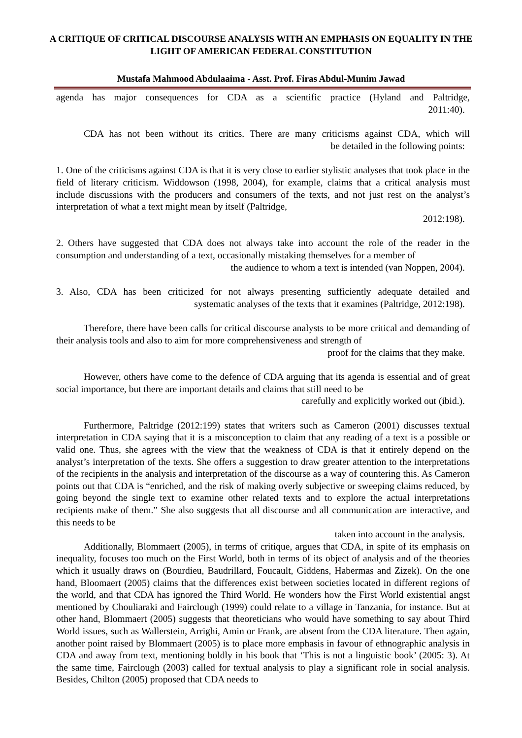A CRITIQUE OF CRITICAL DISCOURSE ANALYSIS WITH AN EMPHASIS ON EQUALITY IN THE LIGHT OF AMERICAN FEDERAL CONSTITUTION
Mustafa Mahmood Abdulaaima - Asst. Prof. Firas Abdul-Munim Jawad
agenda has major consequences for CDA as a scientific practice (Hyland and Paltridge,
2011:40).
CDA has not been without its critics. There are many criticisms against CDA, which will
be detailed in the following points:
1. One of the criticisms against CDA is that it is very close to earlier stylistic analyses that took place in the field of literary criticism. Widdowson (1998, 2004), for example, claims that a critical analysis must include discussions with the producers and consumers of the texts, and not just rest on the analyst’s interpretation of what a text might mean by itself (Paltridge,
2012:198).
2. Others have suggested that CDA does not always take into account the role of the reader in the consumption and understanding of a text, occasionally mistaking themselves for a member of
the audience to whom a text is intended (van Noppen, 2004).
3. Also, CDA has been criticized for not always presenting sufficiently adequate detailed and
systematic analyses of the texts that it examines (Paltridge, 2012:198).
Therefore, there have been calls for critical discourse analysts to be more critical and demanding of their analysis tools and also to aim for more comprehensiveness and strength of
proof for the claims that they make.
However, others have come to the defence of CDA arguing that its agenda is essential and of great social importance, but there are important details and claims that still need to be
carefully and explicitly worked out (ibid.).
Furthermore, Paltridge (2012:199) states that writers such as Cameron (2001) discusses textual interpretation in CDA saying that it is a misconception to claim that any reading of a text is a possible or valid one. Thus, she agrees with the view that the weakness of CDA is that it entirely depend on the analyst’s interpretation of the texts. She offers a suggestion to draw greater attention to the interpretations of the recipients in the analysis and interpretation of the discourse as a way of countering this. As Cameron points out that CDA is “enriched, and the risk of making overly subjective or sweeping claims reduced, by going beyond the single text to examine other related texts and to explore the actual interpretations recipients make of them.” She also suggests that all discourse and all communication are interactive, and this needs to be
taken into account in the analysis.
Additionally, Blommaert (2005), in terms of critique, argues that CDA, in spite of its emphasis on inequality, focuses too much on the First World, both in terms of its object of analysis and of the theories which it usually draws on (Bourdieu, Baudrillard, Foucault, Giddens, Habermas and Zizek). On the one hand, Bloomaert (2005) claims that the differences exist between societies located in different regions of the world, and that CDA has ignored the Third World. He wonders how the First World existential angst mentioned by Chouliaraki and Fairclough (1999) could relate to a village in Tanzania, for instance. But at other hand, Blommaert (2005) suggests that theoreticians who would have something to say about Third World issues, such as Wallerstein, Arrighi, Amin or Frank, are absent from the CDA literature. Then again, another point raised by Blommaert (2005) is to place more emphasis in favour of ethnographic analysis in CDA and away from text, mentioning boldly in his book that ‘This is not a linguistic book’ (2005: 3). At the same time, Fairclough (2003) called for textual analysis to play a significant role in social analysis. Besides, Chilton (2005) proposed that CDA needs to